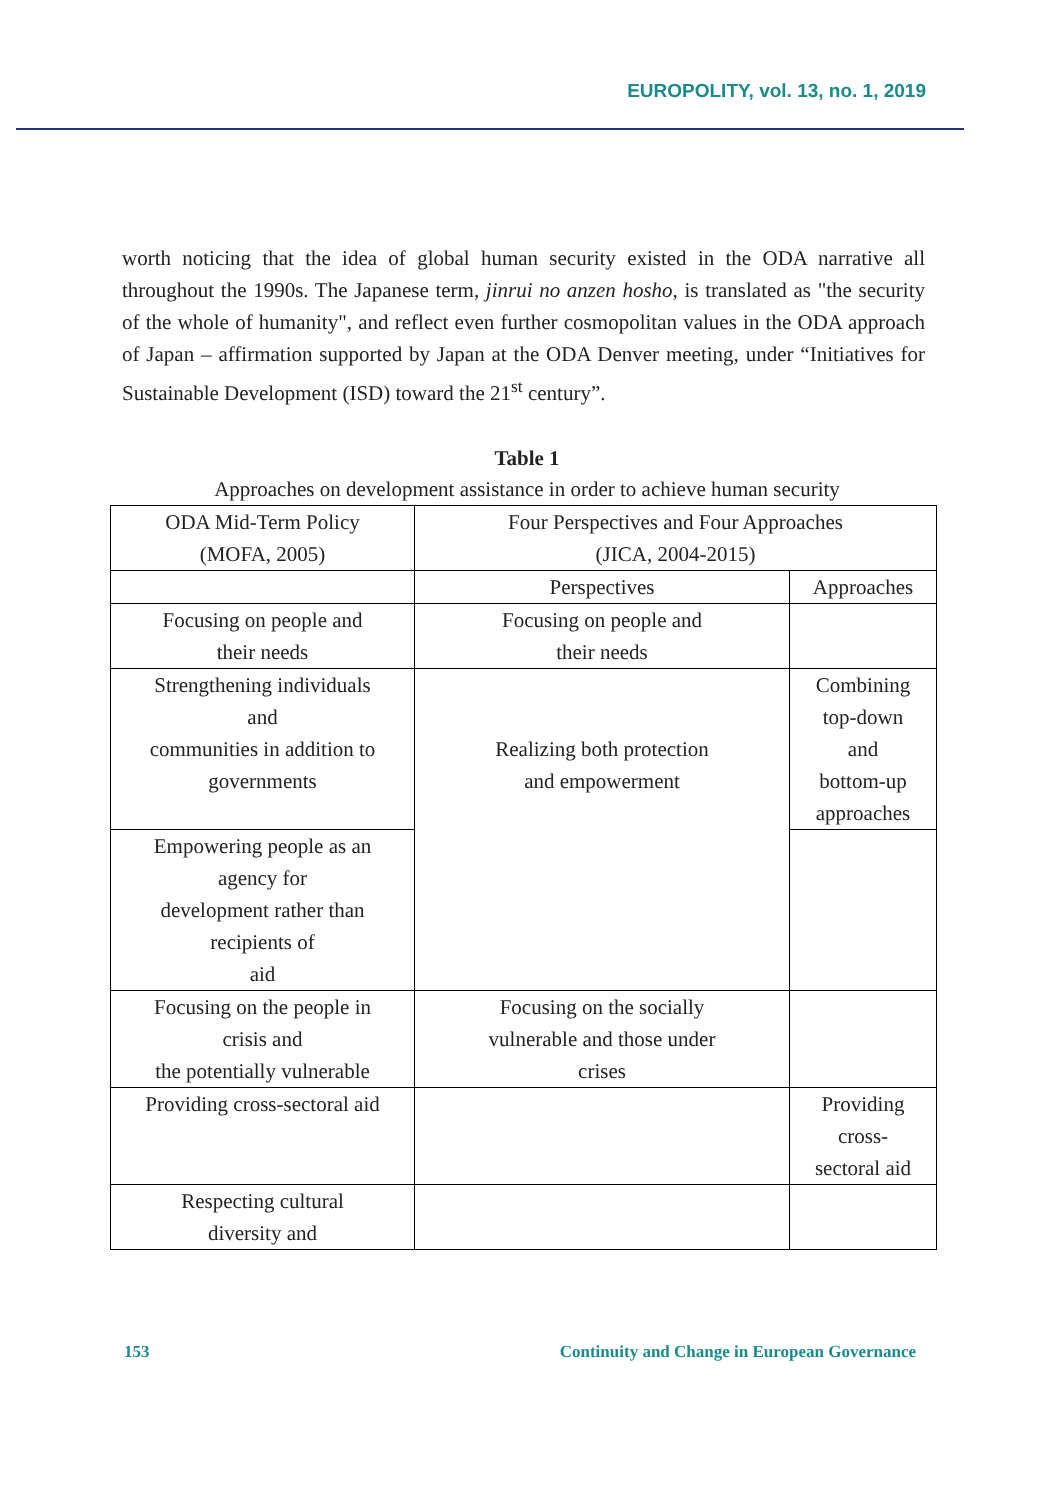EUROPOLITY, vol. 13, no. 1, 2019
worth noticing that the idea of global human security existed in the ODA narrative all throughout the 1990s. The Japanese term, jinrui no anzen hosho, is translated as "the security of the whole of humanity", and reflect even further cosmopolitan values in the ODA approach of Japan – affirmation supported by Japan at the ODA Denver meeting, under “Initiatives for Sustainable Development (ISD) toward the 21<sup>st</sup> century”.
Table 1
Approaches on development assistance in order to achieve human security
| ODA Mid-Term Policy (MOFA, 2005) | Four Perspectives and Four Approaches (JICA, 2004-2015) | |
| | Perspectives | Approaches |
| Focusing on people and their needs | Focusing on people and their needs | |
| Strengthening individuals and communities in addition to governments | Realizing both protection and empowerment | Combining top-down and bottom-up approaches |
| Empowering people as an agency for development rather than recipients of aid | | |
| Focusing on the people in crisis and the potentially vulnerable | Focusing on the socially vulnerable and those under crises | |
| Providing cross-sectoral aid | | Providing cross- sectoral aid |
| Respecting cultural diversity and | | |
153 Continuity and Change in European Governance